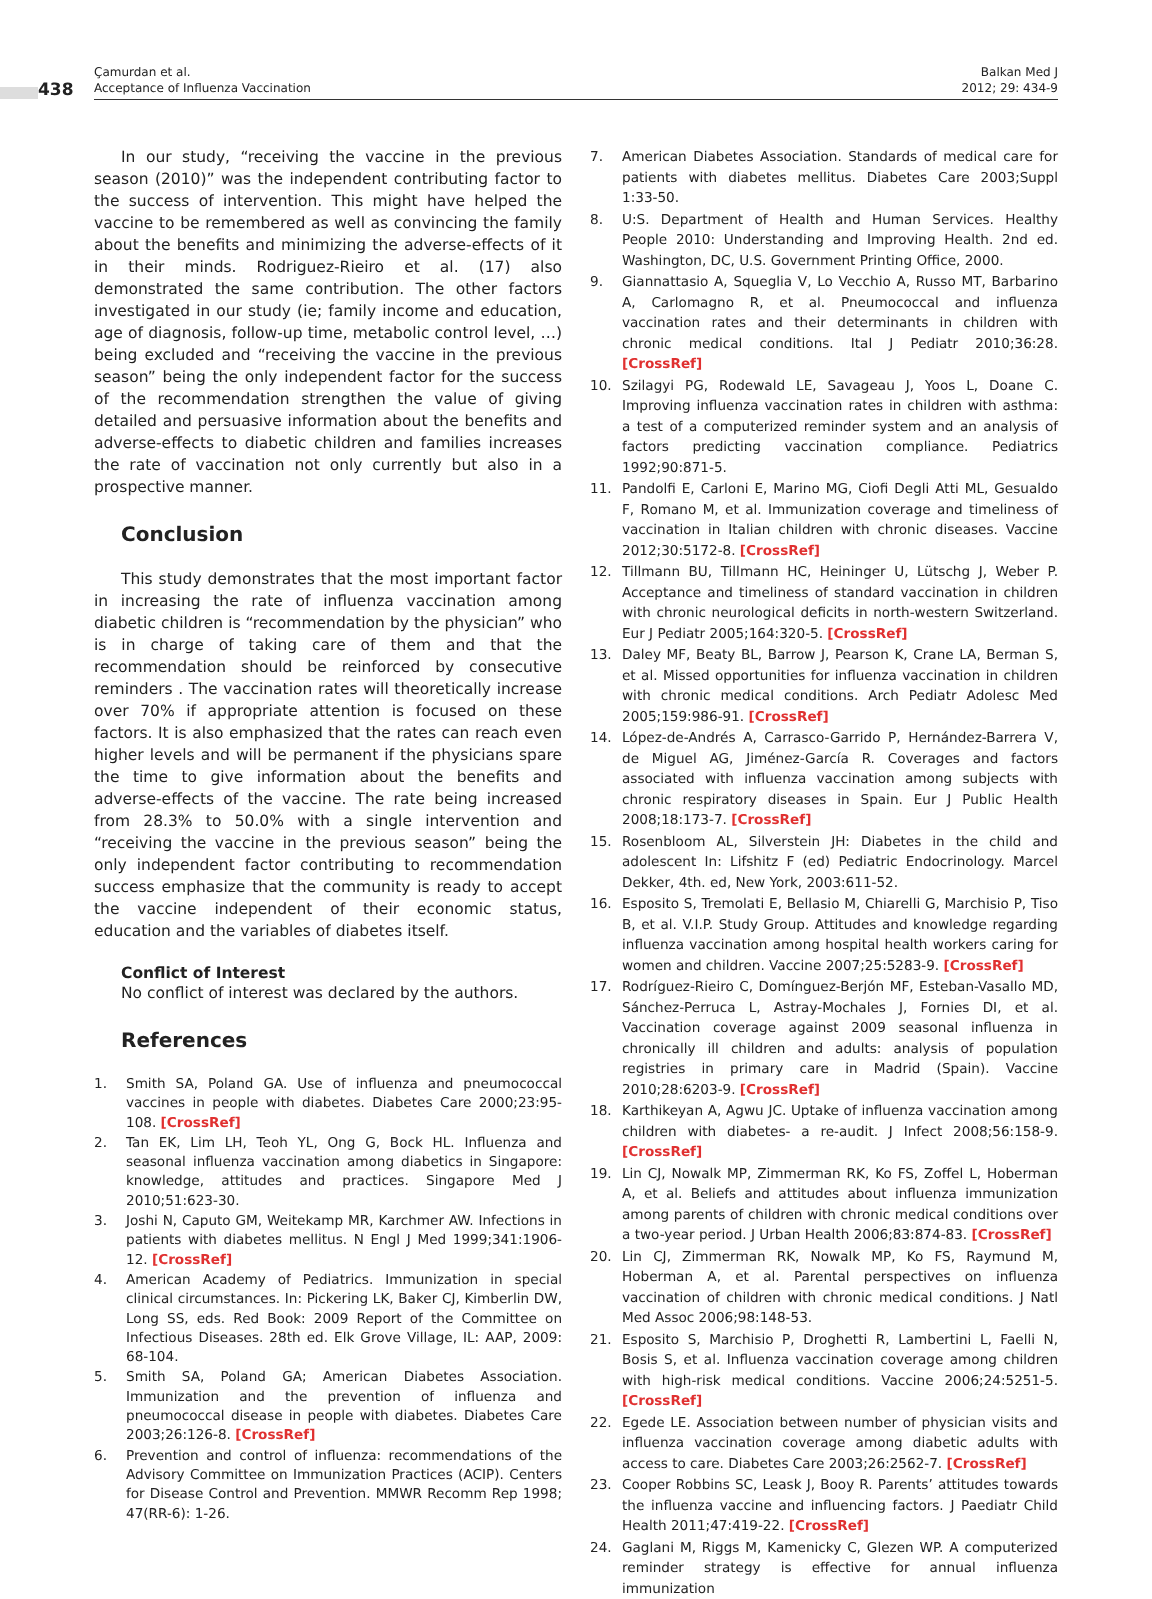438
Çamurdan et al.
Acceptance of Influenza Vaccination
Balkan Med J
2012; 29: 434-9
In our study, “receiving the vaccine in the previous season (2010)” was the independent contributing factor to the success of intervention. This might have helped the vaccine to be remembered as well as convincing the family about the benefits and minimizing the adverse-effects of it in their minds. Rodriguez-Rieiro et al. (17) also demonstrated the same contribution. The other factors investigated in our study (ie; family income and education, age of diagnosis, follow-up time, metabolic control level, …) being excluded and “receiving the vaccine in the previous season” being the only independent factor for the success of the recommendation strengthen the value of giving detailed and persuasive information about the benefits and adverse-effects to diabetic children and families increases the rate of vaccination not only currently but also in a prospective manner.
Conclusion
This study demonstrates that the most important factor in increasing the rate of influenza vaccination among diabetic children is “recommendation by the physician” who is in charge of taking care of them and that the recommendation should be reinforced by consecutive reminders . The vaccination rates will theoretically increase over 70% if appropriate attention is focused on these factors. It is also emphasized that the rates can reach even higher levels and will be permanent if the physicians spare the time to give information about the benefits and adverse-effects of the vaccine. The rate being increased from 28.3% to 50.0% with a single intervention and “receiving the vaccine in the previous season” being the only independent factor contributing to recommendation success emphasize that the community is ready to accept the vaccine independent of their economic status, education and the variables of diabetes itself.
Conflict of Interest
No conflict of interest was declared by the authors.
References
1. Smith SA, Poland GA. Use of influenza and pneumococcal vaccines in people with diabetes. Diabetes Care 2000;23:95-108. [CrossRef]
2. Tan EK, Lim LH, Teoh YL, Ong G, Bock HL. Influenza and seasonal influenza vaccination among diabetics in Singapore: knowledge, attitudes and practices. Singapore Med J 2010;51:623-30.
3. Joshi N, Caputo GM, Weitekamp MR, Karchmer AW. Infections in patients with diabetes mellitus. N Engl J Med 1999;341:1906-12. [CrossRef]
4. American Academy of Pediatrics. Immunization in special clinical circumstances. In: Pickering LK, Baker CJ, Kimberlin DW, Long SS, eds. Red Book: 2009 Report of the Committee on Infectious Diseases. 28th ed. Elk Grove Village, IL: AAP, 2009: 68-104.
5. Smith SA, Poland GA; American Diabetes Association. Immunization and the prevention of influenza and pneumococcal disease in people with diabetes. Diabetes Care 2003;26:126-8. [CrossRef]
6. Prevention and control of influenza: recommendations of the Advisory Committee on Immunization Practices (ACIP). Centers for Disease Control and Prevention. MMWR Recomm Rep 1998; 47(RR-6): 1-26.
7. American Diabetes Association. Standards of medical care for patients with diabetes mellitus. Diabetes Care 2003;Suppl 1:33-50.
8. U:S. Department of Health and Human Services. Healthy People 2010: Understanding and Improving Health. 2nd ed. Washington, DC, U.S. Government Printing Office, 2000.
9. Giannattasio A, Squeglia V, Lo Vecchio A, Russo MT, Barbarino A, Carlomagno R, et al. Pneumococcal and influenza vaccination rates and their determinants in children with chronic medical conditions. Ital J Pediatr 2010;36:28. [CrossRef]
10. Szilagyi PG, Rodewald LE, Savageau J, Yoos L, Doane C. Improving influenza vaccination rates in children with asthma: a test of a computerized reminder system and an analysis of factors predicting vaccination compliance. Pediatrics 1992;90:871-5.
11. Pandolfi E, Carloni E, Marino MG, Ciofi Degli Atti ML, Gesualdo F, Romano M, et al. Immunization coverage and timeliness of vaccination in Italian children with chronic diseases. Vaccine 2012;30:5172-8. [CrossRef]
12. Tillmann BU, Tillmann HC, Heininger U, Lütschg J, Weber P. Acceptance and timeliness of standard vaccination in children with chronic neurological deficits in north-western Switzerland. Eur J Pediatr 2005;164:320-5. [CrossRef]
13. Daley MF, Beaty BL, Barrow J, Pearson K, Crane LA, Berman S, et al. Missed opportunities for influenza vaccination in children with chronic medical conditions. Arch Pediatr Adolesc Med 2005;159:986-91. [CrossRef]
14. López-de-Andrés A, Carrasco-Garrido P, Hernández-Barrera V, de Miguel AG, Jiménez-García R. Coverages and factors associated with influenza vaccination among subjects with chronic respiratory diseases in Spain. Eur J Public Health 2008;18:173-7. [CrossRef]
15. Rosenbloom AL, Silverstein JH: Diabetes in the child and adolescent In: Lifshitz F (ed) Pediatric Endocrinology. Marcel Dekker, 4th. ed, New York, 2003:611-52.
16. Esposito S, Tremolati E, Bellasio M, Chiarelli G, Marchisio P, Tiso B, et al. V.I.P. Study Group. Attitudes and knowledge regarding influenza vaccination among hospital health workers caring for women and children. Vaccine 2007;25:5283-9. [CrossRef]
17. Rodríguez-Rieiro C, Domínguez-Berjón MF, Esteban-Vasallo MD, Sánchez-Perruca L, Astray-Mochales J, Fornies DI, et al. Vaccination coverage against 2009 seasonal influenza in chronically ill children and adults: analysis of population registries in primary care in Madrid (Spain). Vaccine 2010;28:6203-9. [CrossRef]
18. Karthikeyan A, Agwu JC. Uptake of influenza vaccination among children with diabetes- a re-audit. J Infect 2008;56:158-9. [CrossRef]
19. Lin CJ, Nowalk MP, Zimmerman RK, Ko FS, Zoffel L, Hoberman A, et al. Beliefs and attitudes about influenza immunization among parents of children with chronic medical conditions over a two-year period. J Urban Health 2006;83:874-83. [CrossRef]
20. Lin CJ, Zimmerman RK, Nowalk MP, Ko FS, Raymund M, Hoberman A, et al. Parental perspectives on influenza vaccination of children with chronic medical conditions. J Natl Med Assoc 2006;98:148-53.
21. Esposito S, Marchisio P, Droghetti R, Lambertini L, Faelli N, Bosis S, et al. Influenza vaccination coverage among children with high-risk medical conditions. Vaccine 2006;24:5251-5. [CrossRef]
22. Egede LE. Association between number of physician visits and influenza vaccination coverage among diabetic adults with access to care. Diabetes Care 2003;26:2562-7. [CrossRef]
23. Cooper Robbins SC, Leask J, Booy R. Parents’ attitudes towards the influenza vaccine and influencing factors. J Paediatr Child Health 2011;47:419-22. [CrossRef]
24. Gaglani M, Riggs M, Kamenicky C, Glezen WP. A computerized reminder strategy is effective for annual influenza immunization